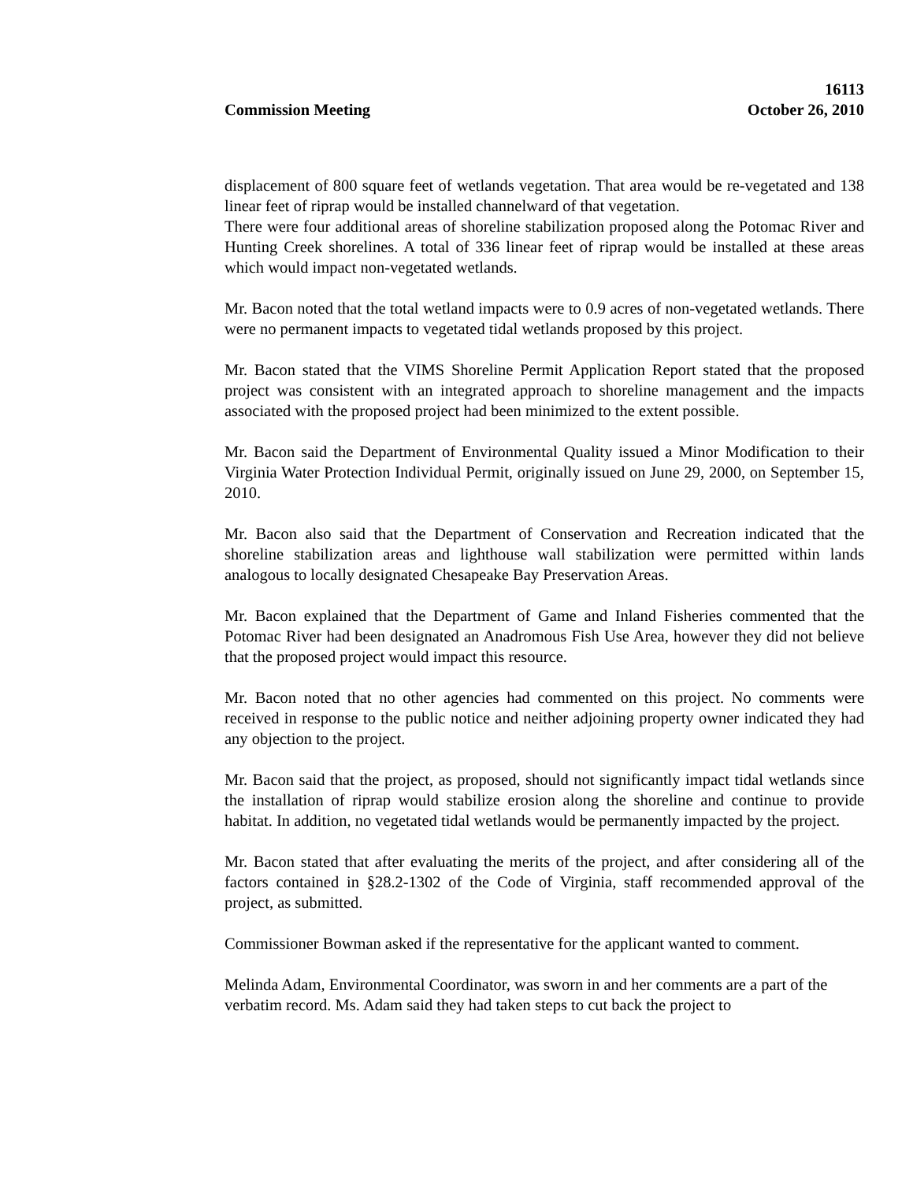16113
Commission Meeting October 26, 2010
displacement of 800 square feet of wetlands vegetation. That area would be re-vegetated and 138 linear feet of riprap would be installed channelward of that vegetation.
There were four additional areas of shoreline stabilization proposed along the Potomac River and Hunting Creek shorelines. A total of 336 linear feet of riprap would be installed at these areas which would impact non-vegetated wetlands.
Mr. Bacon noted that the total wetland impacts were to 0.9 acres of non-vegetated wetlands. There were no permanent impacts to vegetated tidal wetlands proposed by this project.
Mr. Bacon stated that the VIMS Shoreline Permit Application Report stated that the proposed project was consistent with an integrated approach to shoreline management and the impacts associated with the proposed project had been minimized to the extent possible.
Mr. Bacon said the Department of Environmental Quality issued a Minor Modification to their Virginia Water Protection Individual Permit, originally issued on June 29, 2000, on September 15, 2010.
Mr. Bacon also said that the Department of Conservation and Recreation indicated that the shoreline stabilization areas and lighthouse wall stabilization were permitted within lands analogous to locally designated Chesapeake Bay Preservation Areas.
Mr. Bacon explained that the Department of Game and Inland Fisheries commented that the Potomac River had been designated an Anadromous Fish Use Area, however they did not believe that the proposed project would impact this resource.
Mr. Bacon noted that no other agencies had commented on this project. No comments were received in response to the public notice and neither adjoining property owner indicated they had any objection to the project.
Mr. Bacon said that the project, as proposed, should not significantly impact tidal wetlands since the installation of riprap would stabilize erosion along the shoreline and continue to provide habitat. In addition, no vegetated tidal wetlands would be permanently impacted by the project.
Mr. Bacon stated that after evaluating the merits of the project, and after considering all of the factors contained in §28.2-1302 of the Code of Virginia, staff recommended approval of the project, as submitted.
Commissioner Bowman asked if the representative for the applicant wanted to comment.
Melinda Adam, Environmental Coordinator, was sworn in and her comments are a part of the verbatim record. Ms. Adam said they had taken steps to cut back the project to